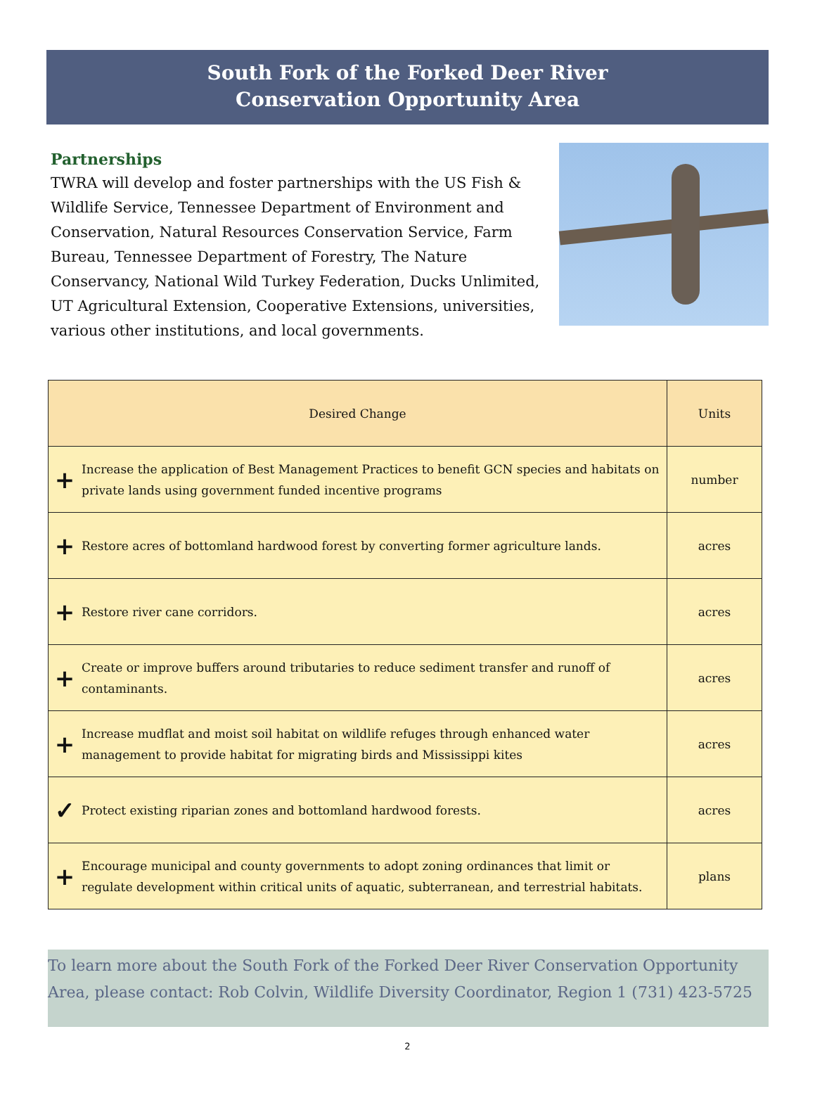South Fork of the Forked Deer River
Conservation Opportunity Area
Partnerships
TWRA will develop and foster partnerships with the US Fish & Wildlife Service, Tennessee Department of Environment and Conservation, Natural Resources Conservation Service, Farm Bureau, Tennessee Department of Forestry, The Nature Conservancy, National Wild Turkey Federation, Ducks Unlimited, UT Agricultural Extension, Cooperative Extensions, universities, various other institutions, and local governments.
| Desired Change | | Units |
| --- | --- | --- |
| + | Increase the application of Best Management Practices to benefit GCN species and habitats on private lands using government funded incentive programs | number |
| + | Restore acres of bottomland hardwood forest by converting former agriculture lands. | acres |
| + | Restore river cane corridors. | acres |
| + | Create or improve buffers around tributaries to reduce sediment transfer and runoff of contaminants. | acres |
| + | Increase mudflat and moist soil habitat on wildlife refuges through enhanced water management to provide habitat for migrating birds and Mississippi kites | acres |
| ✓ | Protect existing riparian zones and bottomland hardwood forests. | acres |
| + | Encourage municipal and county governments to adopt zoning ordinances that limit or regulate development within critical units of aquatic, subterranean, and terrestrial habitats. | plans |
To learn more about the South Fork of the Forked Deer River Conservation Opportunity Area, please contact: Rob Colvin, Wildlife Diversity Coordinator, Region 1 (731) 423-5725
2